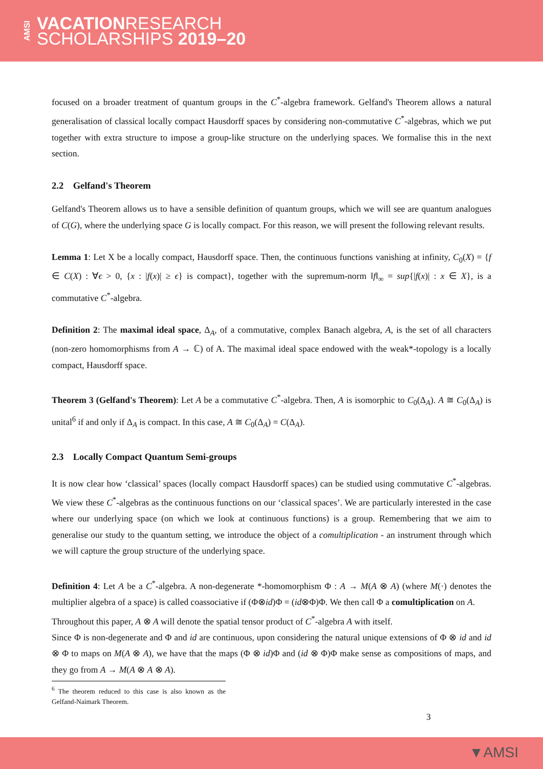AMSI
VACATIONRESEARCH
SCHOLARSHIPS 2019–20
focused on a broader treatment of quantum groups in the C<sup>*</sup>-algebra framework. Gelfand's Theorem allows a natural generalisation of classical locally compact Hausdorff spaces by considering non-commutative C<sup>*</sup>-algebras, which we put together with extra structure to impose a group-like structure on the underlying spaces. We formalise this in the next section.
2.2 Gelfand's Theorem
Gelfand's Theorem allows us to have a sensible definition of quantum groups, which we will see are quantum analogues of C(G), where the underlying space G is locally compact. For this reason, we will present the following relevant results.
Lemma 1: Let X be a locally compact, Hausdorff space. Then, the continuous functions vanishing at infinity, C<sub>0</sub>(X) = {f ∈ C(X) : ∀ϵ > 0, {x : |f(x)| ≥ ϵ} is compact}, together with the supremum-norm ‖f‖<sub>∞</sub> = sup{|f(x)| : x ∈ X}, is a commutative C<sup>*</sup>-algebra.
Definition 2: The maximal ideal space, Δ<sub>A</sub>, of a commutative, complex Banach algebra, A, is the set of all characters (non-zero homomorphisms from A → ℂ) of A. The maximal ideal space endowed with the weak*-topology is a locally compact, Hausdorff space.
Theorem 3 (Gelfand's Theorem): Let A be a commutative C<sup>*</sup>-algebra. Then, A is isomorphic to C<sub>0</sub>(Δ<sub>A</sub>). A ≅ C<sub>0</sub>(Δ<sub>A</sub>) is unital<sup>6</sup> if and only if Δ<sub>A</sub> is compact. In this case, A ≅ C<sub>0</sub>(Δ<sub>A</sub>) = C(Δ<sub>A</sub>).
2.3 Locally Compact Quantum Semi-groups
It is now clear how ‘classical’ spaces (locally compact Hausdorff spaces) can be studied using commutative C<sup>*</sup>-algebras. We view these C<sup>*</sup>-algebras as the continuous functions on our ‘classical spaces’. We are particularly interested in the case where our underlying space (on which we look at continuous functions) is a group. Remembering that we aim to generalise our study to the quantum setting, we introduce the object of a comultiplication - an instrument through which we will capture the group structure of the underlying space.
Definition 4: Let A be a C<sup>*</sup>-algebra. A non-degenerate *-homomorphism Φ : A → M(A ⊗ A) (where M(·) denotes the multiplier algebra of a space) is called coassociative if (Φ⊗id)Φ = (id⊗Φ)Φ. We then call Φ a comultiplication on A.
Throughout this paper, A ⊗ A will denote the spatial tensor product of C<sup>*</sup>-algebra A with itself.
Since Φ is non-degenerate and Φ and id are continuous, upon considering the natural unique extensions of Φ ⊗ id and id ⊗ Φ to maps on M(A ⊗ A), we have that the maps (Φ ⊗ id)Φ and (id ⊗ Φ)Φ make sense as compositions of maps, and they go from A → M(A ⊗ A ⊗ A).
<sup>6</sup> The theorem reduced to this case is also known as the Gelfand-Naimark Theorem.
3
▼AMSI